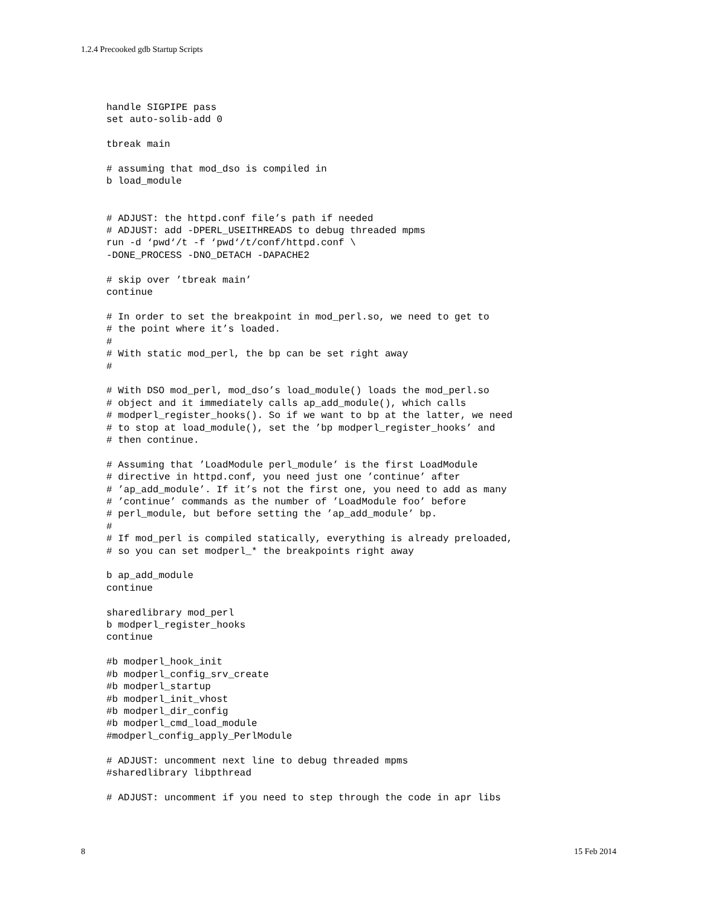1.2.4 Precooked gdb Startup Scripts
handle SIGPIPE pass
set auto-solib-add 0

tbreak main

# assuming that mod_dso is compiled in
b load_module


# ADJUST: the httpd.conf file’s path if needed
# ADJUST: add -DPERL_USEITHREADS to debug threaded mpms
run -d ‘pwd‘/t -f ‘pwd‘/t/conf/httpd.conf \
-DONE_PROCESS -DNO_DETACH -DAPACHE2

# skip over ’tbreak main’
continue

# In order to set the breakpoint in mod_perl.so, we need to get to
# the point where it’s loaded.
#
# With static mod_perl, the bp can be set right away
#

# With DSO mod_perl, mod_dso’s load_module() loads the mod_perl.so
# object and it immediately calls ap_add_module(), which calls
# modperl_register_hooks(). So if we want to bp at the latter, we need
# to stop at load_module(), set the ’bp modperl_register_hooks’ and
# then continue.

# Assuming that ’LoadModule perl_module’ is the first LoadModule
# directive in httpd.conf, you need just one ’continue’ after
# ’ap_add_module’. If it’s not the first one, you need to add as many
# ’continue’ commands as the number of ’LoadModule foo’ before
# perl_module, but before setting the ’ap_add_module’ bp.
#
# If mod_perl is compiled statically, everything is already preloaded,
# so you can set modperl_* the breakpoints right away

b ap_add_module
continue

sharedlibrary mod_perl
b modperl_register_hooks
continue

#b modperl_hook_init
#b modperl_config_srv_create
#b modperl_startup
#b modperl_init_vhost
#b modperl_dir_config
#b modperl_cmd_load_module
#modperl_config_apply_PerlModule

# ADJUST: uncomment next line to debug threaded mpms
#sharedlibrary libpthread

# ADJUST: uncomment if you need to step through the code in apr libs
8 15 Feb 2014